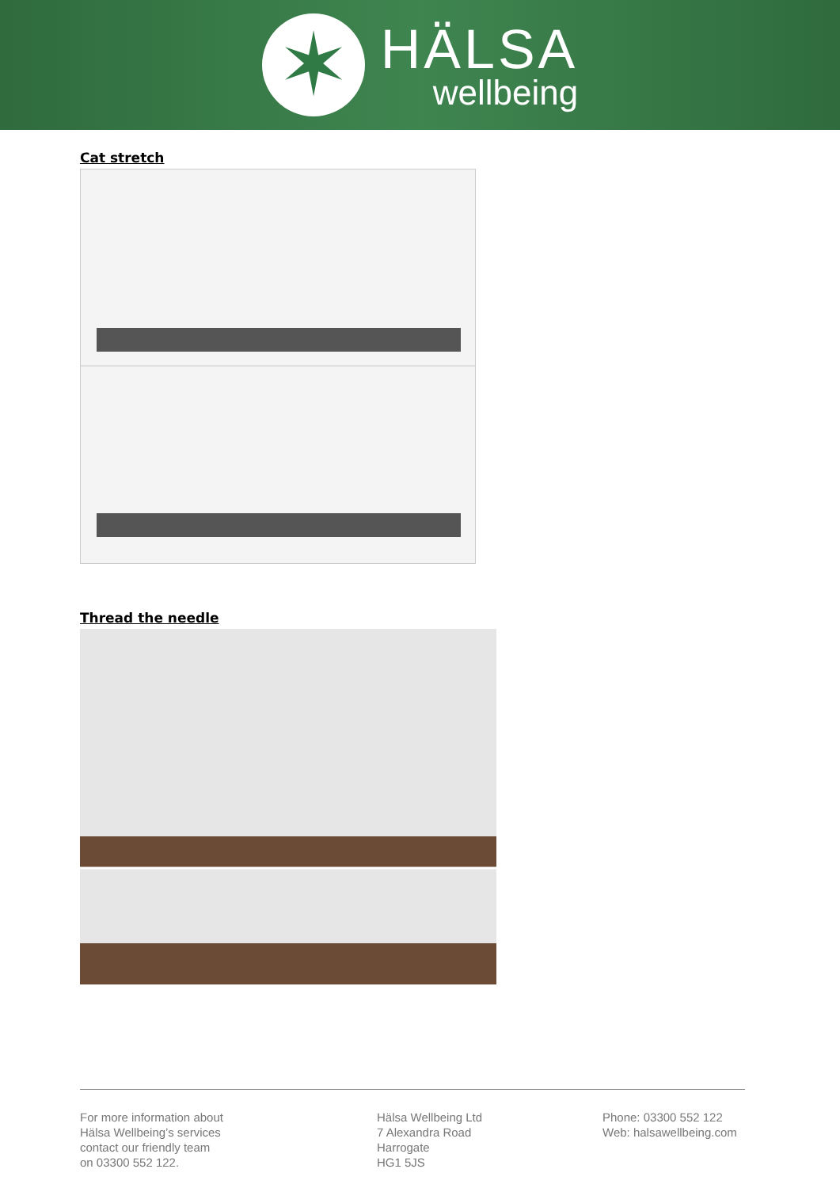✶
HÄLSA
wellbeing
Cat stretch
Thread the needle
For more information about
Hälsa Wellbeing’s services
contact our friendly team
on 03300 552 122.
Hälsa Wellbeing Ltd
7 Alexandra Road
Harrogate
HG1 5JS
Phone: 03300 552 122
Web: halsawellbeing.com